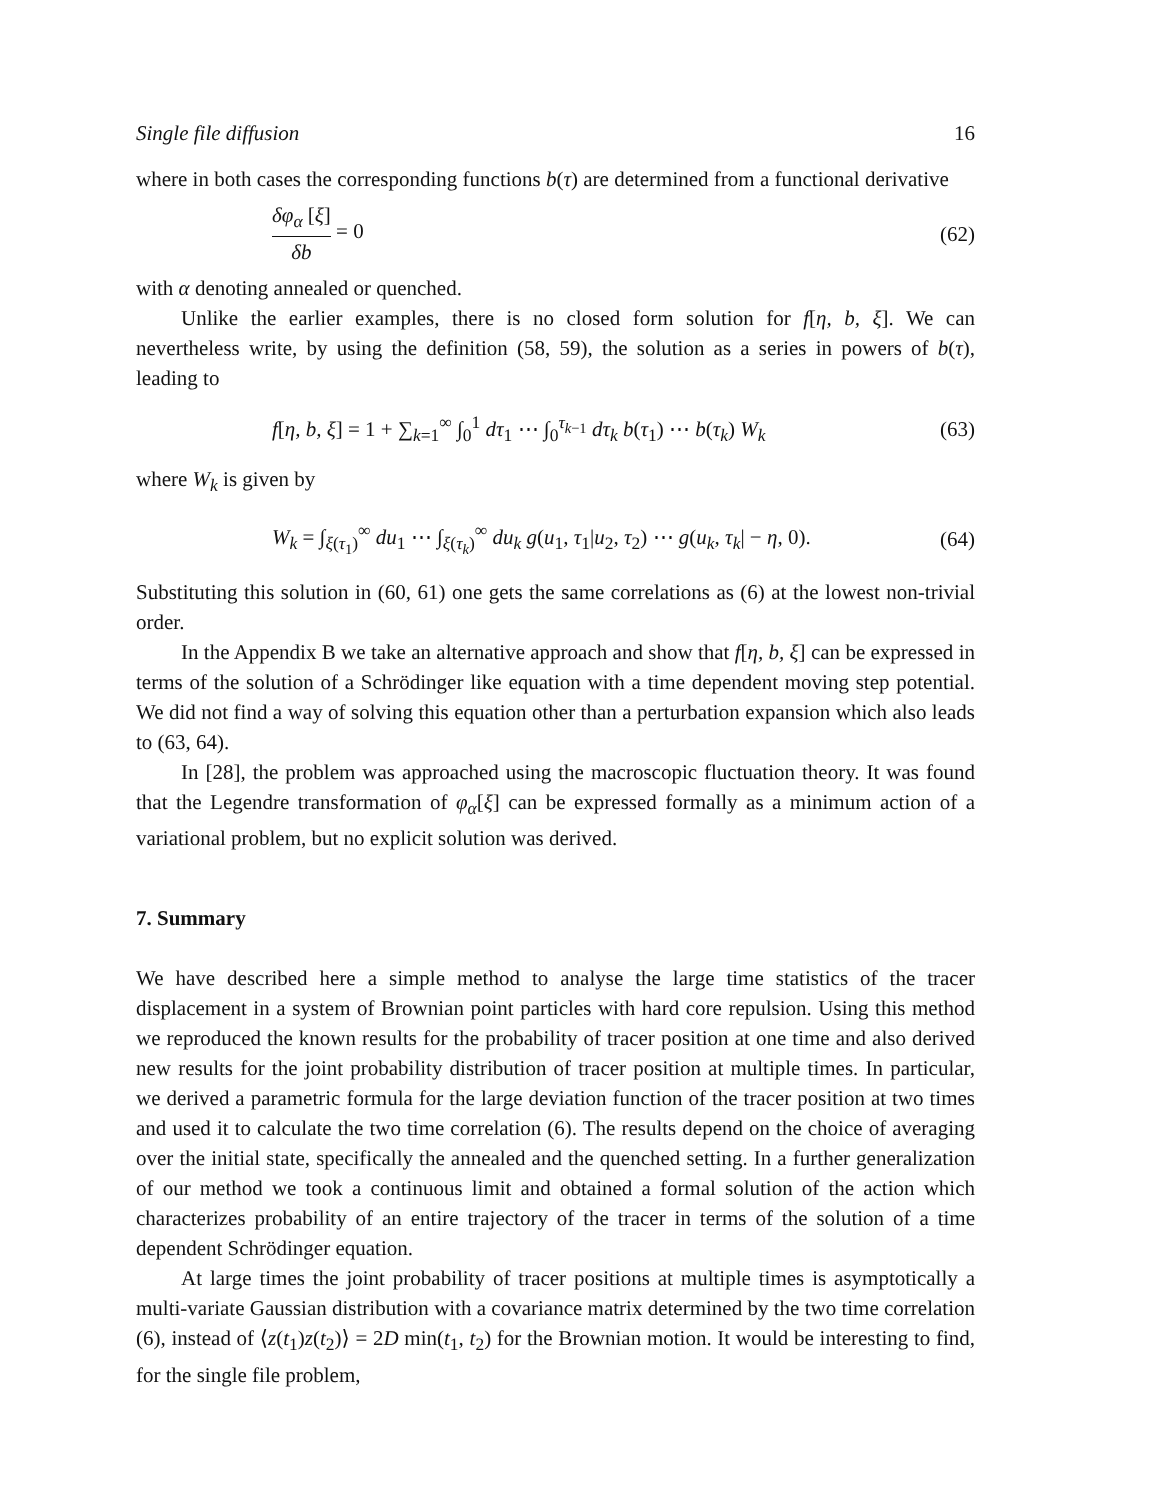Single file diffusion 16
where in both cases the corresponding functions b(τ) are determined from a functional derivative
δφ<sub>α</sub> [ξ] δb = 0 (62)
with α denoting annealed or quenched.
Unlike the earlier examples, there is no closed form solution for f[η, b, ξ]. We can nevertheless write, by using the definition (58, 59), the solution as a series in powers of b(τ), leading to
f[η, b, ξ] = 1 + ∑<sub>k=1</sub><sup>∞</sup> ∫<sub>0</sub><sup>1</sup> dτ<sub>1</sub> ⋯ ∫<sub>0</sub><sup>τ<sub>k−1</sub></sup> dτ<sub>k</sub> b(τ<sub>1</sub>) ⋯ b(τ<sub>k</sub>) W<sub>k</sub> (63)
where W<sub>k</sub> is given by
W<sub>k</sub> = ∫<sub>ξ(τ<sub>1</sub>)</sub><sup>∞</sup> du<sub>1</sub> ⋯ ∫<sub>ξ(τ<sub>k</sub>)</sub><sup>∞</sup> du<sub>k</sub> g(u<sub>1</sub>, τ<sub>1</sub>|u<sub>2</sub>, τ<sub>2</sub>) ⋯ g(u<sub>k</sub>, τ<sub>k</sub>| − η, 0). (64)
Substituting this solution in (60, 61) one gets the same correlations as (6) at the lowest non-trivial order.
In the Appendix B we take an alternative approach and show that f[η, b, ξ] can be expressed in terms of the solution of a Schrödinger like equation with a time dependent moving step potential. We did not find a way of solving this equation other than a perturbation expansion which also leads to (63, 64).
In [28], the problem was approached using the macroscopic fluctuation theory. It was found that the Legendre transformation of φ<sub>α</sub>[ξ] can be expressed formally as a minimum action of a variational problem, but no explicit solution was derived.
7. Summary
We have described here a simple method to analyse the large time statistics of the tracer displacement in a system of Brownian point particles with hard core repulsion. Using this method we reproduced the known results for the probability of tracer position at one time and also derived new results for the joint probability distribution of tracer position at multiple times. In particular, we derived a parametric formula for the large deviation function of the tracer position at two times and used it to calculate the two time correlation (6). The results depend on the choice of averaging over the initial state, specifically the annealed and the quenched setting. In a further generalization of our method we took a continuous limit and obtained a formal solution of the action which characterizes probability of an entire trajectory of the tracer in terms of the solution of a time dependent Schrödinger equation.
At large times the joint probability of tracer positions at multiple times is asymptotically a multi-variate Gaussian distribution with a covariance matrix determined by the two time correlation (6), instead of ⟨z(t<sub>1</sub>)z(t<sub>2</sub>)⟩ = 2D min(t<sub>1</sub>, t<sub>2</sub>) for the Brownian motion. It would be interesting to find, for the single file problem,